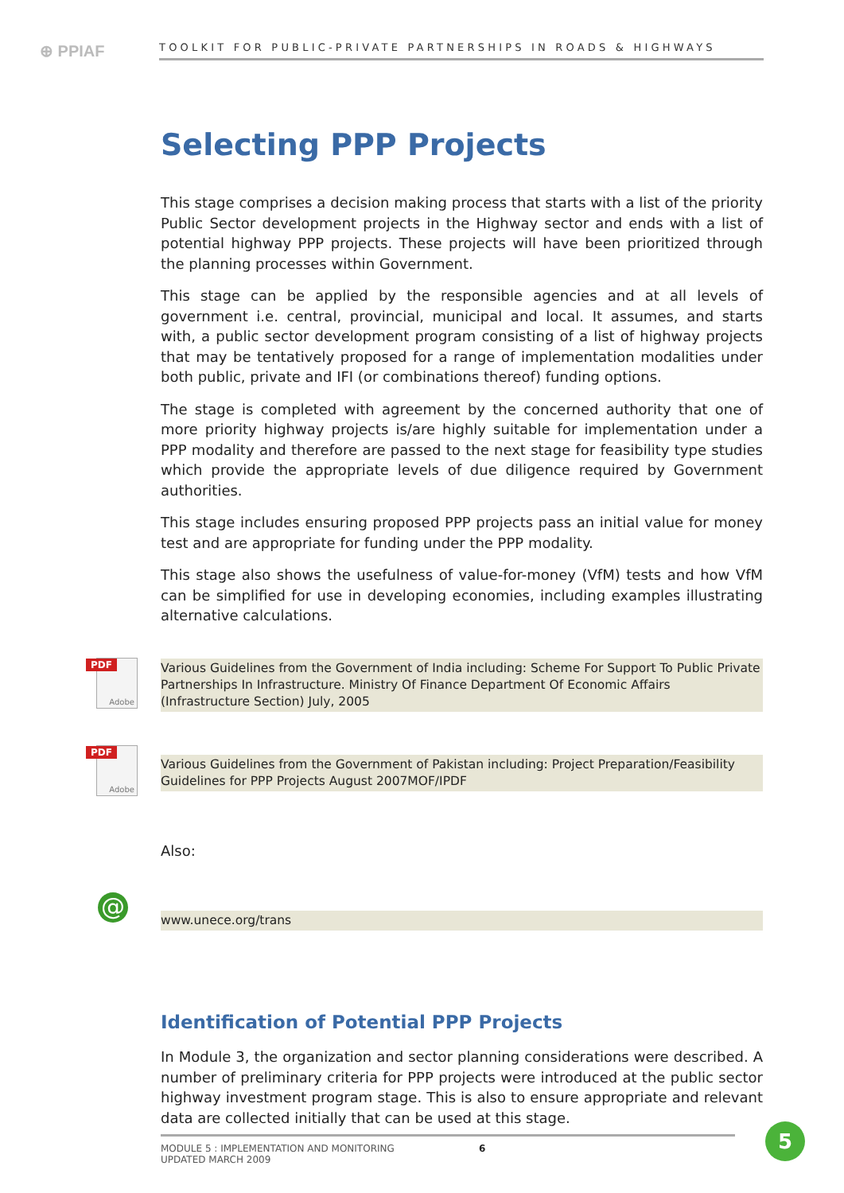⊕ PPIAF
TOOLKIT FOR PUBLIC-PRIVATE PARTNERSHIPS IN ROADS & HIGHWAYS
Selecting PPP Projects
This stage comprises a decision making process that starts with a list of the priority Public Sector development projects in the Highway sector and ends with a list of potential highway PPP projects. These projects will have been prioritized through the planning processes within Government.
This stage can be applied by the responsible agencies and at all levels of government i.e. central, provincial, municipal and local. It assumes, and starts with, a public sector development program consisting of a list of highway projects that may be tentatively proposed for a range of implementation modalities under both public, private and IFI (or combinations thereof) funding options.
The stage is completed with agreement by the concerned authority that one of more priority highway projects is/are highly suitable for implementation under a PPP modality and therefore are passed to the next stage for feasibility type studies which provide the appropriate levels of due diligence required by Government authorities.
This stage includes ensuring proposed PPP projects pass an initial value for money test and are appropriate for funding under the PPP modality.
This stage also shows the usefulness of value-for-money (VfM) tests and how VfM can be simplified for use in developing economies, including examples illustrating alternative calculations.
PDF
Adobe
Various Guidelines from the Government of India including: Scheme For Support To Public Private Partnerships In Infrastructure. Ministry Of Finance Department Of Economic Affairs (Infrastructure Section) July, 2005
PDF
Adobe
Various Guidelines from the Government of Pakistan including: Project Preparation/Feasibility Guidelines for PPP Projects August 2007MOF/IPDF
Also:
@
www.unece.org/trans
Identification of Potential PPP Projects
In Module 3, the organization and sector planning considerations were described. A number of preliminary criteria for PPP projects were introduced at the public sector highway investment program stage. This is also to ensure appropriate and relevant data are collected initially that can be used at this stage.
MODULE 5 : IMPLEMENTATION AND MONITORING
UPDATED MARCH 2009
6
5